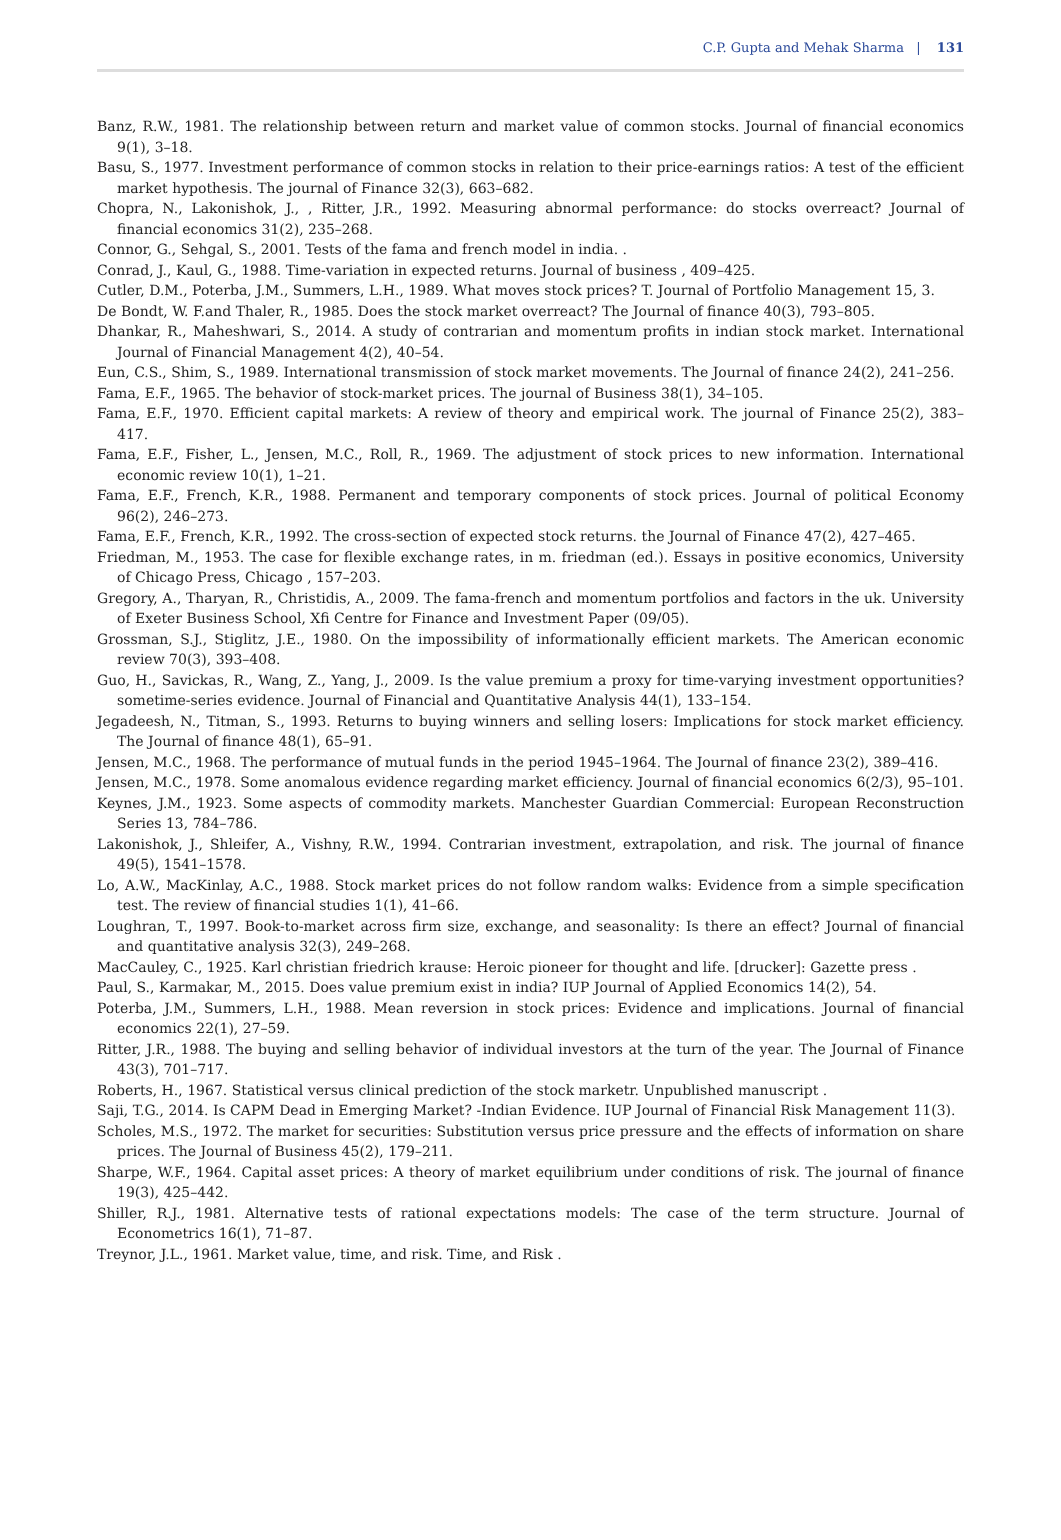C.P. Gupta and Mehak Sharma | 131
Banz, R.W., 1981. The relationship between return and market value of common stocks. Journal of financial economics 9(1), 3–18.
Basu, S., 1977. Investment performance of common stocks in relation to their price-earnings ratios: A test of the efficient market hypothesis. The journal of Finance 32(3), 663–682.
Chopra, N., Lakonishok, J., , Ritter, J.R., 1992. Measuring abnormal performance: do stocks overreact? Journal of financial economics 31(2), 235–268.
Connor, G., Sehgal, S., 2001. Tests of the fama and french model in india. .
Conrad, J., Kaul, G., 1988. Time-variation in expected returns. Journal of business , 409–425.
Cutler, D.M., Poterba, J.M., Summers, L.H., 1989. What moves stock prices? T. Journal of Portfolio Management 15, 3.
De Bondt, W. F.and Thaler, R., 1985. Does the stock market overreact? The Journal of finance 40(3), 793–805.
Dhankar, R., Maheshwari, S., 2014. A study of contrarian and momentum profits in indian stock market. International Journal of Financial Management 4(2), 40–54.
Eun, C.S., Shim, S., 1989. International transmission of stock market movements. The Journal of finance 24(2), 241–256.
Fama, E.F., 1965. The behavior of stock-market prices. The journal of Business 38(1), 34–105.
Fama, E.F., 1970. Efficient capital markets: A review of theory and empirical work. The journal of Finance 25(2), 383–417.
Fama, E.F., Fisher, L., Jensen, M.C., Roll, R., 1969. The adjustment of stock prices to new information. International economic review 10(1), 1–21.
Fama, E.F., French, K.R., 1988. Permanent and temporary components of stock prices. Journal of political Economy 96(2), 246–273.
Fama, E.F., French, K.R., 1992. The cross-section of expected stock returns. the Journal of Finance 47(2), 427–465.
Friedman, M., 1953. The case for flexible exchange rates, in m. friedman (ed.). Essays in positive economics, University of Chicago Press, Chicago , 157–203.
Gregory, A., Tharyan, R., Christidis, A., 2009. The fama-french and momentum portfolios and factors in the uk. University of Exeter Business School, Xfi Centre for Finance and Investment Paper (09/05).
Grossman, S.J., Stiglitz, J.E., 1980. On the impossibility of informationally efficient markets. The American economic review 70(3), 393–408.
Guo, H., Savickas, R., Wang, Z., Yang, J., 2009. Is the value premium a proxy for time-varying investment opportunities? sometime-series evidence. Journal of Financial and Quantitative Analysis 44(1), 133–154.
Jegadeesh, N., Titman, S., 1993. Returns to buying winners and selling losers: Implications for stock market efficiency. The Journal of finance 48(1), 65–91.
Jensen, M.C., 1968. The performance of mutual funds in the period 1945–1964. The Journal of finance 23(2), 389–416.
Jensen, M.C., 1978. Some anomalous evidence regarding market efficiency. Journal of financial economics 6(2/3), 95–101.
Keynes, J.M., 1923. Some aspects of commodity markets. Manchester Guardian Commercial: European Reconstruction Series 13, 784–786.
Lakonishok, J., Shleifer, A., Vishny, R.W., 1994. Contrarian investment, extrapolation, and risk. The journal of finance 49(5), 1541–1578.
Lo, A.W., MacKinlay, A.C., 1988. Stock market prices do not follow random walks: Evidence from a simple specification test. The review of financial studies 1(1), 41–66.
Loughran, T., 1997. Book-to-market across firm size, exchange, and seasonality: Is there an effect? Journal of financial and quantitative analysis 32(3), 249–268.
MacCauley, C., 1925. Karl christian friedrich krause: Heroic pioneer for thought and life. [drucker]: Gazette press .
Paul, S., Karmakar, M., 2015. Does value premium exist in india? IUP Journal of Applied Economics 14(2), 54.
Poterba, J.M., Summers, L.H., 1988. Mean reversion in stock prices: Evidence and implications. Journal of financial economics 22(1), 27–59.
Ritter, J.R., 1988. The buying and selling behavior of individual investors at the turn of the year. The Journal of Finance 43(3), 701–717.
Roberts, H., 1967. Statistical versus clinical prediction of the stock marketr. Unpublished manuscript .
Saji, T.G., 2014. Is CAPM Dead in Emerging Market? -Indian Evidence. IUP Journal of Financial Risk Management 11(3).
Scholes, M.S., 1972. The market for securities: Substitution versus price pressure and the effects of information on share prices. The Journal of Business 45(2), 179–211.
Sharpe, W.F., 1964. Capital asset prices: A theory of market equilibrium under conditions of risk. The journal of finance 19(3), 425–442.
Shiller, R.J., 1981. Alternative tests of rational expectations models: The case of the term structure. Journal of Econometrics 16(1), 71–87.
Treynor, J.L., 1961. Market value, time, and risk. Time, and Risk .